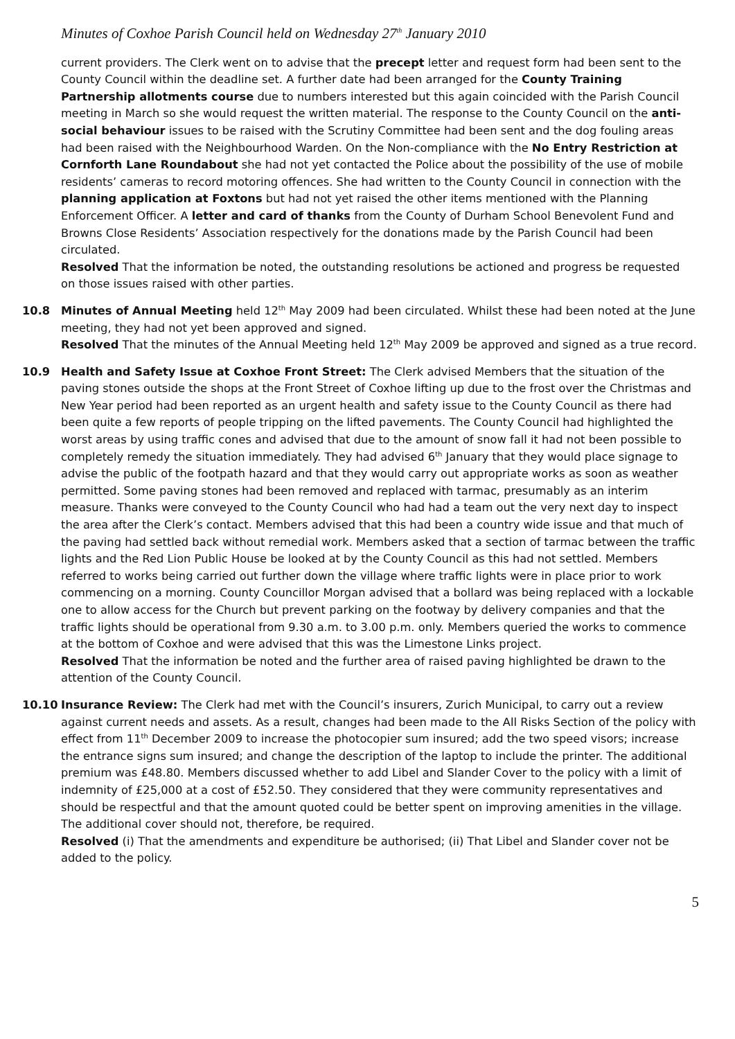Minutes of Coxhoe Parish Council held on Wednesday 27<sup>th</sup> January 2010
current providers. The Clerk went on to advise that the precept letter and request form had been sent to the County Council within the deadline set. A further date had been arranged for the County Training Partnership allotments course due to numbers interested but this again coincided with the Parish Council meeting in March so she would request the written material. The response to the County Council on the anti-social behaviour issues to be raised with the Scrutiny Committee had been sent and the dog fouling areas had been raised with the Neighbourhood Warden. On the Non-compliance with the No Entry Restriction at Cornforth Lane Roundabout she had not yet contacted the Police about the possibility of the use of mobile residents’ cameras to record motoring offences. She had written to the County Council in connection with the planning application at Foxtons but had not yet raised the other items mentioned with the Planning Enforcement Officer. A letter and card of thanks from the County of Durham School Benevolent Fund and Browns Close Residents’ Association respectively for the donations made by the Parish Council had been circulated.
Resolved That the information be noted, the outstanding resolutions be actioned and progress be requested on those issues raised with other parties.
10.8 Minutes of Annual Meeting held 12<sup>th</sup> May 2009 had been circulated. Whilst these had been noted at the June meeting, they had not yet been approved and signed.
Resolved That the minutes of the Annual Meeting held 12<sup>th</sup> May 2009 be approved and signed as a true record.
10.9 Health and Safety Issue at Coxhoe Front Street: The Clerk advised Members that the situation of the paving stones outside the shops at the Front Street of Coxhoe lifting up due to the frost over the Christmas and New Year period had been reported as an urgent health and safety issue to the County Council as there had been quite a few reports of people tripping on the lifted pavements. The County Council had highlighted the worst areas by using traffic cones and advised that due to the amount of snow fall it had not been possible to completely remedy the situation immediately. They had advised 6<sup>th</sup> January that they would place signage to advise the public of the footpath hazard and that they would carry out appropriate works as soon as weather permitted. Some paving stones had been removed and replaced with tarmac, presumably as an interim measure. Thanks were conveyed to the County Council who had had a team out the very next day to inspect the area after the Clerk’s contact. Members advised that this had been a country wide issue and that much of the paving had settled back without remedial work. Members asked that a section of tarmac between the traffic lights and the Red Lion Public House be looked at by the County Council as this had not settled. Members referred to works being carried out further down the village where traffic lights were in place prior to work commencing on a morning. County Councillor Morgan advised that a bollard was being replaced with a lockable one to allow access for the Church but prevent parking on the footway by delivery companies and that the traffic lights should be operational from 9.30 a.m. to 3.00 p.m. only. Members queried the works to commence at the bottom of Coxhoe and were advised that this was the Limestone Links project.
Resolved That the information be noted and the further area of raised paving highlighted be drawn to the attention of the County Council.
10.10 Insurance Review: The Clerk had met with the Council’s insurers, Zurich Municipal, to carry out a review against current needs and assets. As a result, changes had been made to the All Risks Section of the policy with effect from 11<sup>th</sup> December 2009 to increase the photocopier sum insured; add the two speed visors; increase the entrance signs sum insured; and change the description of the laptop to include the printer. The additional premium was £48.80. Members discussed whether to add Libel and Slander Cover to the policy with a limit of indemnity of £25,000 at a cost of £52.50. They considered that they were community representatives and should be respectful and that the amount quoted could be better spent on improving amenities in the village. The additional cover should not, therefore, be required.
Resolved (i) That the amendments and expenditure be authorised; (ii) That Libel and Slander cover not be added to the policy.
5